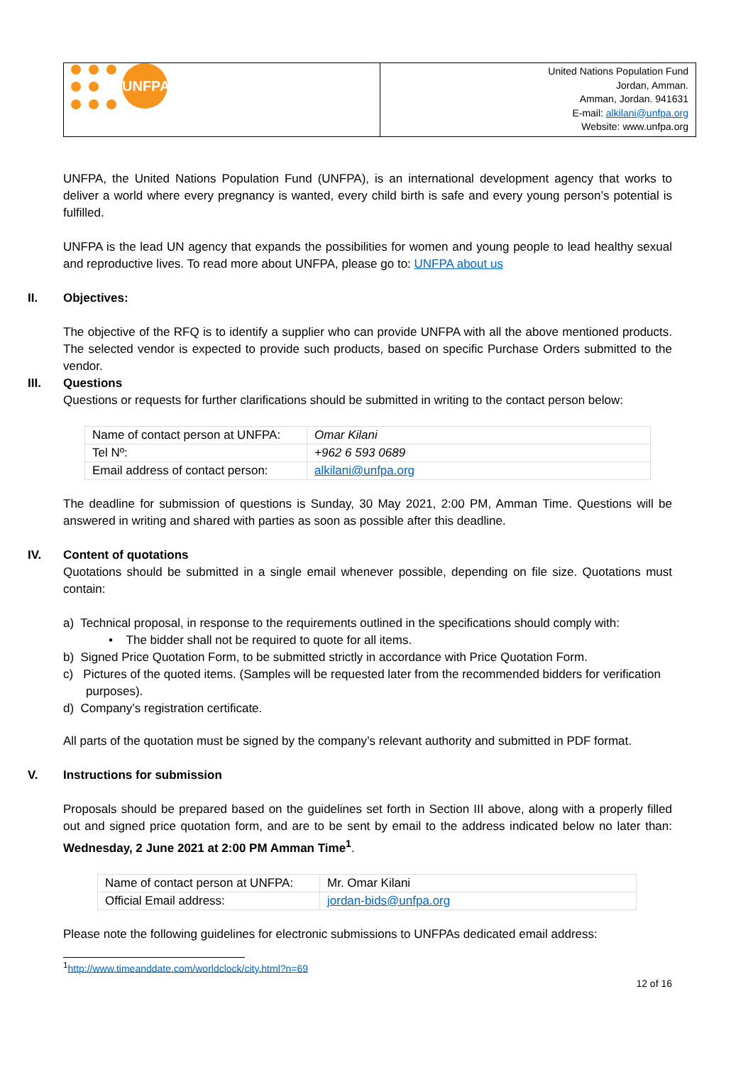UNFPA
United Nations Population Fund
Jordan, Amman.
Amman, Jordan. 941631
E-mail: alkilani@unfpa.org
Website: www.unfpa.org
UNFPA, the United Nations Population Fund (UNFPA), is an international development agency that works to deliver a world where every pregnancy is wanted, every child birth is safe and every young person’s potential is fulfilled.
UNFPA is the lead UN agency that expands the possibilities for women and young people to lead healthy sexual and reproductive lives. To read more about UNFPA, please go to: UNFPA about us
II. Objectives:
The objective of the RFQ is to identify a supplier who can provide UNFPA with all the above mentioned products. The selected vendor is expected to provide such products, based on specific Purchase Orders submitted to the vendor.
III. Questions
Questions or requests for further clarifications should be submitted in writing to the contact person below:
| Name of contact person at UNFPA: | Omar Kilani |
| Tel Nº: | +962 6 593 0689 |
| Email address of contact person: | alkilani@unfpa.org |
The deadline for submission of questions is Sunday, 30 May 2021, 2:00 PM, Amman Time. Questions will be answered in writing and shared with parties as soon as possible after this deadline.
IV. Content of quotations
Quotations should be submitted in a single email whenever possible, depending on file size. Quotations must contain:
a) Technical proposal, in response to the requirements outlined in the specifications should comply with:
• The bidder shall not be required to quote for all items.
b) Signed Price Quotation Form, to be submitted strictly in accordance with Price Quotation Form.
c) Pictures of the quoted items. (Samples will be requested later from the recommended bidders for verification purposes).
d) Company’s registration certificate.
All parts of the quotation must be signed by the company’s relevant authority and submitted in PDF format.
V. Instructions for submission
Proposals should be prepared based on the guidelines set forth in Section III above, along with a properly filled out and signed price quotation form, and are to be sent by email to the address indicated below no later than: Wednesday, 2 June 2021 at 2:00 PM Amman Time<sup>1</sup>.
| Name of contact person at UNFPA: | Mr. Omar Kilani |
| Official Email address: | jordan-bids@unfpa.org |
Please note the following guidelines for electronic submissions to UNFPAs dedicated email address:
<sup>1</sup> http://www.timeanddate.com/worldclock/city.html?n=69
12 of 16